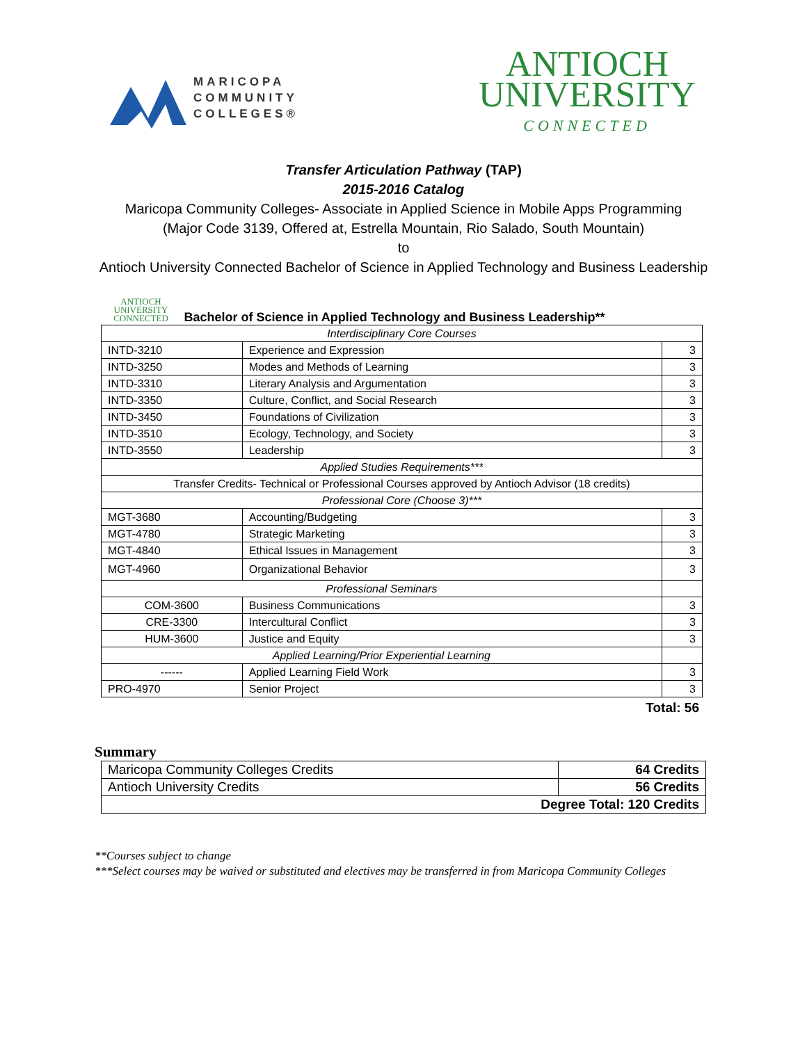MARICOPA
COMMUNITY
COLLEGES®
ANTIOCH
UNIVERSITY
CONNECTED
Transfer Articulation Pathway (TAP)
2015-2016 Catalog
Maricopa Community Colleges- Associate in Applied Science in Mobile Apps Programming
(Major Code 3139, Offered at, Estrella Mountain, Rio Salado, South Mountain)
to
Antioch University Connected Bachelor of Science in Applied Technology and Business Leadership
ANTIOCH
UNIVERSITY
CONNECTED Bachelor of Science in Applied Technology and Business Leadership**
| Interdisciplinary Core Courses | | |
| INTD-3210 | Experience and Expression | 3 |
| INTD-3250 | Modes and Methods of Learning | 3 |
| INTD-3310 | Literary Analysis and Argumentation | 3 |
| INTD-3350 | Culture, Conflict, and Social Research | 3 |
| INTD-3450 | Foundations of Civilization | 3 |
| INTD-3510 | Ecology, Technology, and Society | 3 |
| INTD-3550 | Leadership | 3 |
| Applied Studies Requirements*** | | |
| Transfer Credits- Technical or Professional Courses approved by Antioch Advisor (18 credits) | | |
| Professional Core (Choose 3)*** | | |
| MGT-3680 | Accounting/Budgeting | 3 |
| MGT-4780 | Strategic Marketing | 3 |
| MGT-4840 | Ethical Issues in Management | 3 |
| MGT-4960 | Organizational Behavior | 3 |
| Professional Seminars | | |
| COM-3600 | Business Communications | 3 |
| CRE-3300 | Intercultural Conflict | 3 |
| HUM-3600 | Justice and Equity | 3 |
| Applied Learning/Prior Experiential Learning | | |
| ------ | Applied Learning Field Work | 3 |
| PRO-4970 | Senior Project | 3 |
Total: 56
Summary
| Maricopa Community Colleges Credits | 64 Credits |
| Antioch University Credits | 56 Credits |
| Degree Total: 120 Credits | |
**Courses subject to change
***Select courses may be waived or substituted and electives may be transferred in from Maricopa Community Colleges